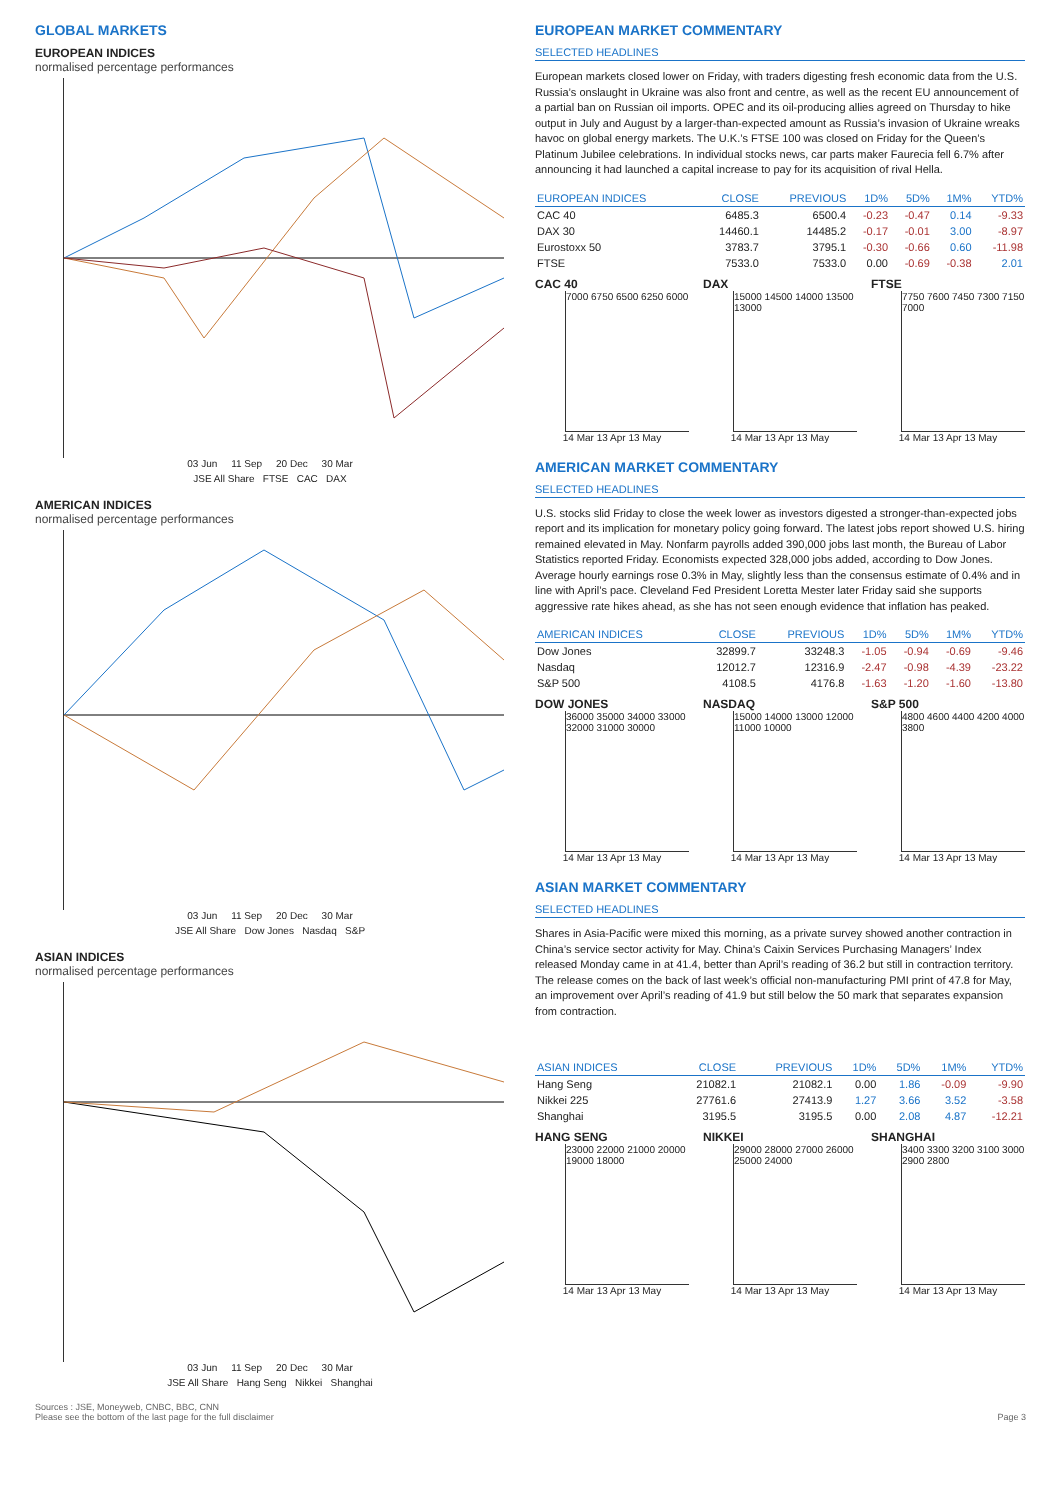GLOBAL MARKETS
EUROPEAN INDICES
normalised percentage performances
03 Jun 11 Sep 20 Dec 30 Mar
JSE All Share FTSE CAC DAX
AMERICAN INDICES
normalised percentage performances
03 Jun 11 Sep 20 Dec 30 Mar
JSE All Share Dow Jones Nasdaq S&P
ASIAN INDICES
normalised percentage performances
03 Jun 11 Sep 20 Dec 30 Mar
JSE All Share Hang Seng Nikkei Shanghai
EUROPEAN MARKET COMMENTARY
SELECTED HEADLINES
European markets closed lower on Friday, with traders digesting fresh economic data from the U.S. Russia’s onslaught in Ukraine was also front and centre, as well as the recent EU announcement of a partial ban on Russian oil imports. OPEC and its oil-producing allies agreed on Thursday to hike output in July and August by a larger-than-expected amount as Russia’s invasion of Ukraine wreaks havoc on global energy markets. The U.K.’s FTSE 100 was closed on Friday for the Queen’s Platinum Jubilee celebrations. In individual stocks news, car parts maker Faurecia fell 6.7% after announcing it had launched a capital increase to pay for its acquisition of rival Hella.
| EUROPEAN INDICES | CLOSE | PREVIOUS | 1D% | 5D% | 1M% | YTD% |
| --- | --- | --- | --- | --- | --- | --- |
| CAC 40 | 6485.3 | 6500.4 | -0.23 | -0.47 | 0.14 | -9.33 |
| DAX 30 | 14460.1 | 14485.2 | -0.17 | -0.01 | 3.00 | -8.97 |
| Eurostoxx 50 | 3783.7 | 3795.1 | -0.30 | -0.66 | 0.60 | -11.98 |
| FTSE | 7533.0 | 7533.0 | 0.00 | -0.69 | -0.38 | 2.01 |
CAC 40
7000 6750 6500 6250 6000
14 Mar 13 Apr 13 May
DAX
15000 14500 14000 13500 13000
14 Mar 13 Apr 13 May
FTSE
7750 7600 7450 7300 7150 7000
14 Mar 13 Apr 13 May
AMERICAN MARKET COMMENTARY
SELECTED HEADLINES
U.S. stocks slid Friday to close the week lower as investors digested a stronger-than-expected jobs report and its implication for monetary policy going forward. The latest jobs report showed U.S. hiring remained elevated in May. Nonfarm payrolls added 390,000 jobs last month, the Bureau of Labor Statistics reported Friday. Economists expected 328,000 jobs added, according to Dow Jones. Average hourly earnings rose 0.3% in May, slightly less than the consensus estimate of 0.4% and in line with April’s pace. Cleveland Fed President Loretta Mester later Friday said she supports aggressive rate hikes ahead, as she has not seen enough evidence that inflation has peaked.
| AMERICAN INDICES | CLOSE | PREVIOUS | 1D% | 5D% | 1M% | YTD% |
| --- | --- | --- | --- | --- | --- | --- |
| Dow Jones | 32899.7 | 33248.3 | -1.05 | -0.94 | -0.69 | -9.46 |
| Nasdaq | 12012.7 | 12316.9 | -2.47 | -0.98 | -4.39 | -23.22 |
| S&P 500 | 4108.5 | 4176.8 | -1.63 | -1.20 | -1.60 | -13.80 |
DOW JONES
36000 35000 34000 33000 32000 31000 30000
14 Mar 13 Apr 13 May
NASDAQ
15000 14000 13000 12000 11000 10000
14 Mar 13 Apr 13 May
S&P 500
4800 4600 4400 4200 4000 3800
14 Mar 13 Apr 13 May
ASIAN MARKET COMMENTARY
SELECTED HEADLINES
Shares in Asia-Pacific were mixed this morning, as a private survey showed another contraction in China’s service sector activity for May. China’s Caixin Services Purchasing Managers’ Index released Monday came in at 41.4, better than April’s reading of 36.2 but still in contraction territory. The release comes on the back of last week’s official non-manufacturing PMI print of 47.8 for May, an improvement over April’s reading of 41.9 but still below the 50 mark that separates expansion from contraction.
| ASIAN INDICES | CLOSE | PREVIOUS | 1D% | 5D% | 1M% | YTD% |
| --- | --- | --- | --- | --- | --- | --- |
| Hang Seng | 21082.1 | 21082.1 | 0.00 | 1.86 | -0.09 | -9.90 |
| Nikkei 225 | 27761.6 | 27413.9 | 1.27 | 3.66 | 3.52 | -3.58 |
| Shanghai | 3195.5 | 3195.5 | 0.00 | 2.08 | 4.87 | -12.21 |
HANG SENG
23000 22000 21000 20000 19000 18000
14 Mar 13 Apr 13 May
NIKKEI
29000 28000 27000 26000 25000 24000
14 Mar 13 Apr 13 May
SHANGHAI
3400 3300 3200 3100 3000 2900 2800
14 Mar 13 Apr 13 May
Sources : JSE, Moneyweb, CNBC, BBC, CNN
Please see the bottom of the last page for the full disclaimer
Page 3